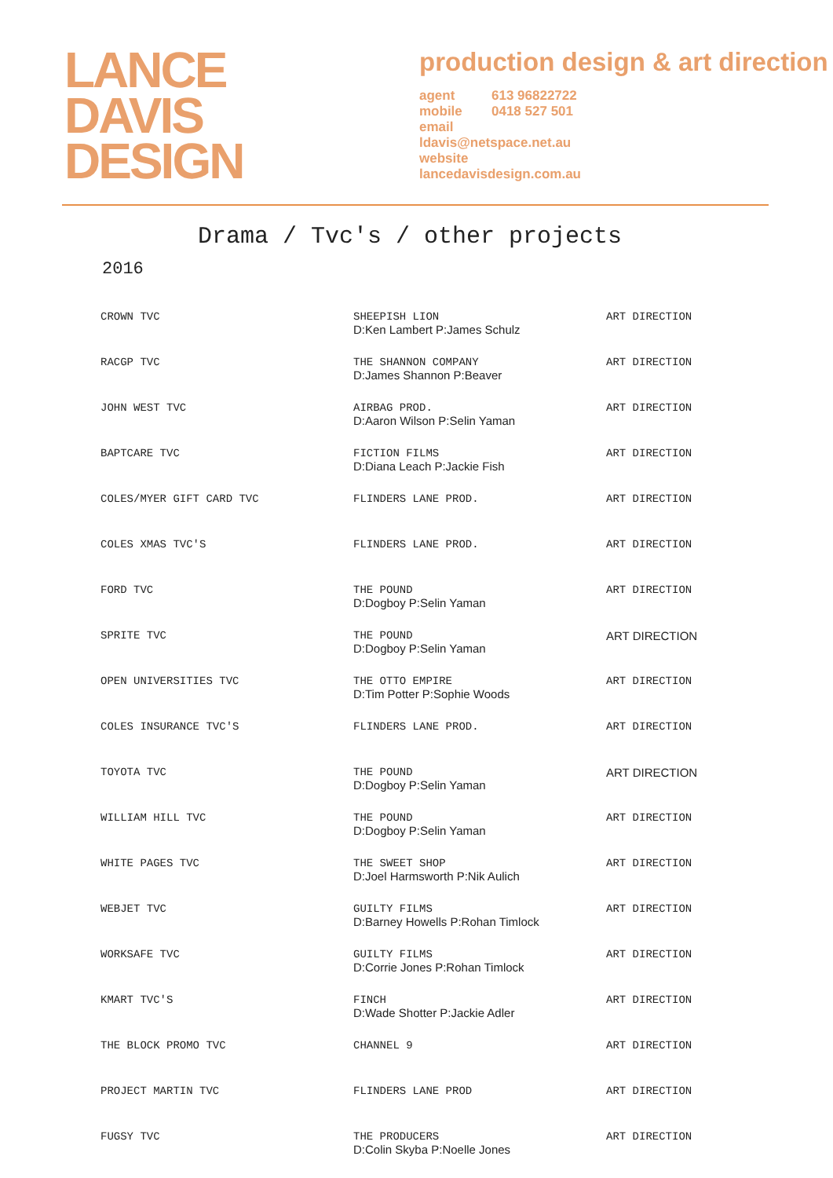LANCE
DAVIS
DESIGN
production design & art direction
agent 613 96822722
mobile 0418 527 501
email
ldavis@netspace.net.au
website
lancedavisdesign.com.au
Drama / Tvc's / other projects
2016
| CROWN TVC | SHEEPISH LION D:Ken Lambert P:James Schulz | ART DIRECTION |
| RACGP TVC | THE SHANNON COMPANY D:James Shannon P:Beaver | ART DIRECTION |
| JOHN WEST TVC | AIRBAG PROD. D:Aaron Wilson P:Selin Yaman | ART DIRECTION |
| BAPTCARE TVC | FICTION FILMS D:Diana Leach P:Jackie Fish | ART DIRECTION |
| COLES/MYER GIFT CARD TVC | FLINDERS LANE PROD. | ART DIRECTION |
| COLES XMAS TVC'S | FLINDERS LANE PROD. | ART DIRECTION |
| FORD TVC | THE POUND D:Dogboy P:Selin Yaman | ART DIRECTION |
| SPRITE TVC | THE POUND D:Dogboy P:Selin Yaman | ART DIRECTION |
| OPEN UNIVERSITIES TVC | THE OTTO EMPIRE D:Tim Potter P:Sophie Woods | ART DIRECTION |
| COLES INSURANCE TVC'S | FLINDERS LANE PROD. | ART DIRECTION |
| TOYOTA TVC | THE POUND D:Dogboy P:Selin Yaman | ART DIRECTION |
| WILLIAM HILL TVC | THE POUND D:Dogboy P:Selin Yaman | ART DIRECTION |
| WHITE PAGES TVC | THE SWEET SHOP D:Joel Harmsworth P:Nik Aulich | ART DIRECTION |
| WEBJET TVC | GUILTY FILMS D:Barney Howells P:Rohan Timlock | ART DIRECTION |
| WORKSAFE TVC | GUILTY FILMS D:Corrie Jones P:Rohan Timlock | ART DIRECTION |
| KMART TVC'S | FINCH D:Wade Shotter P:Jackie Adler | ART DIRECTION |
| THE BLOCK PROMO TVC | CHANNEL 9 | ART DIRECTION |
| PROJECT MARTIN TVC | FLINDERS LANE PROD | ART DIRECTION |
| FUGSY TVC | THE PRODUCERS D:Colin Skyba P:Noelle Jones | ART DIRECTION |